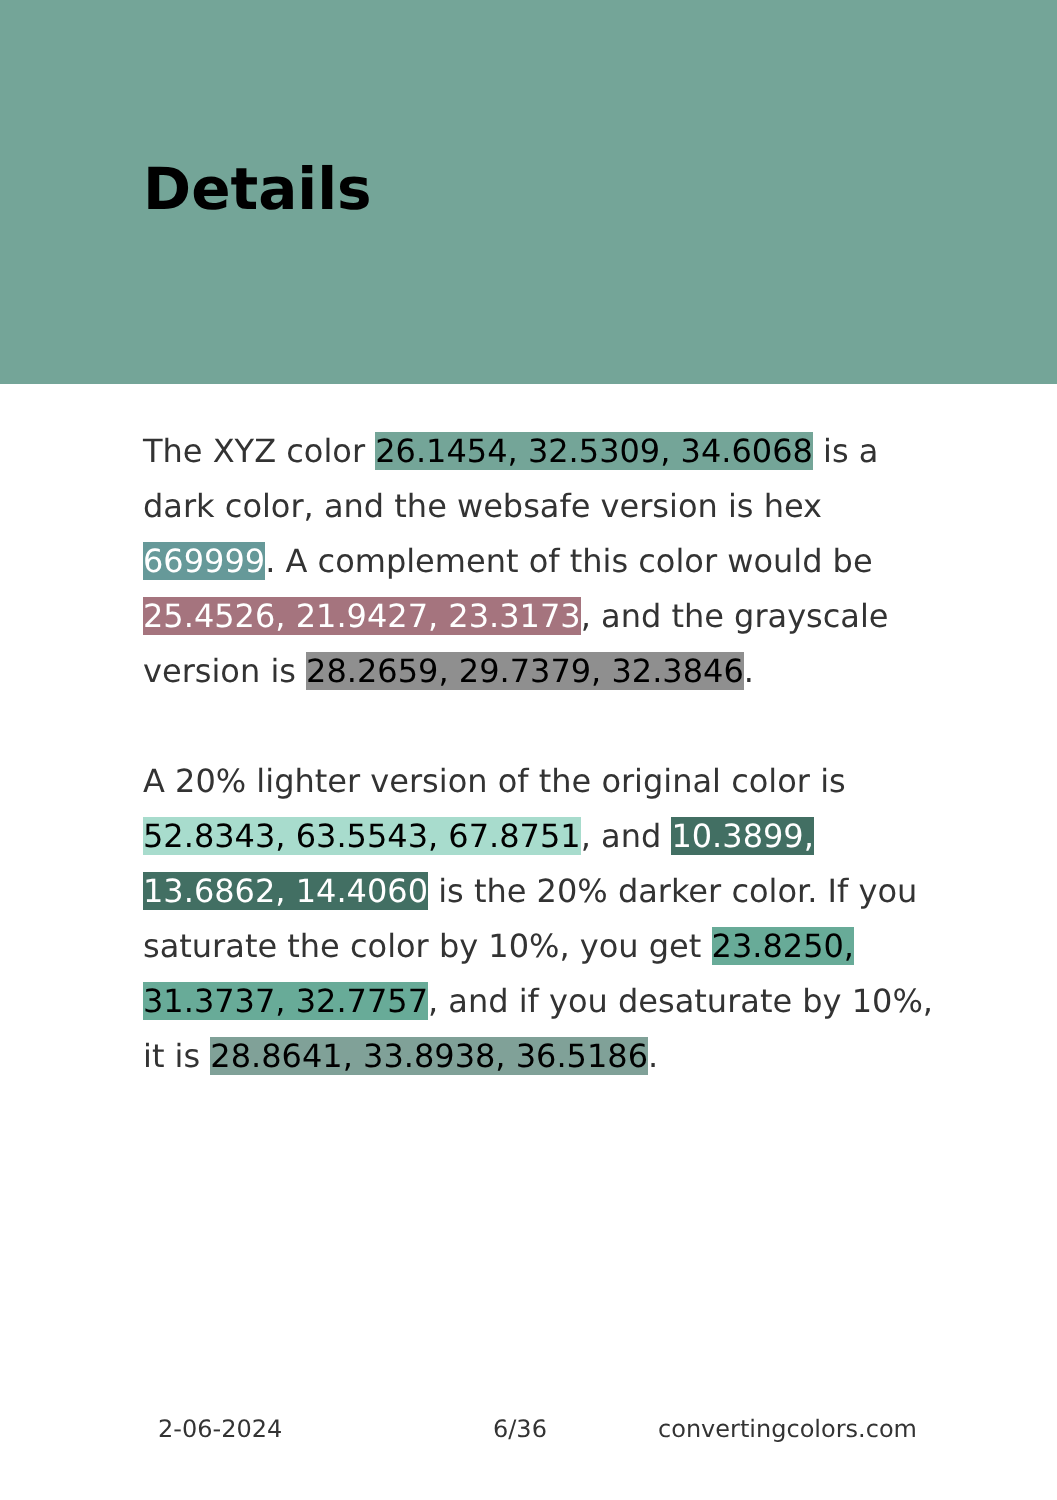Details
The XYZ color 26.1454, 32.5309, 34.6068 is a dark color, and the websafe version is hex 669999. A complement of this color would be 25.4526, 21.9427, 23.3173, and the grayscale version is 28.2659, 29.7379, 32.3846.
A 20% lighter version of the original color is 52.8343, 63.5543, 67.8751, and 10.3899, 13.6862, 14.4060 is the 20% darker color. If you saturate the color by 10%, you get 23.8250, 31.3737, 32.7757, and if you desaturate by 10%, it is 28.8641, 33.8938, 36.5186.
2-06-2024 6/36 convertingcolors.com